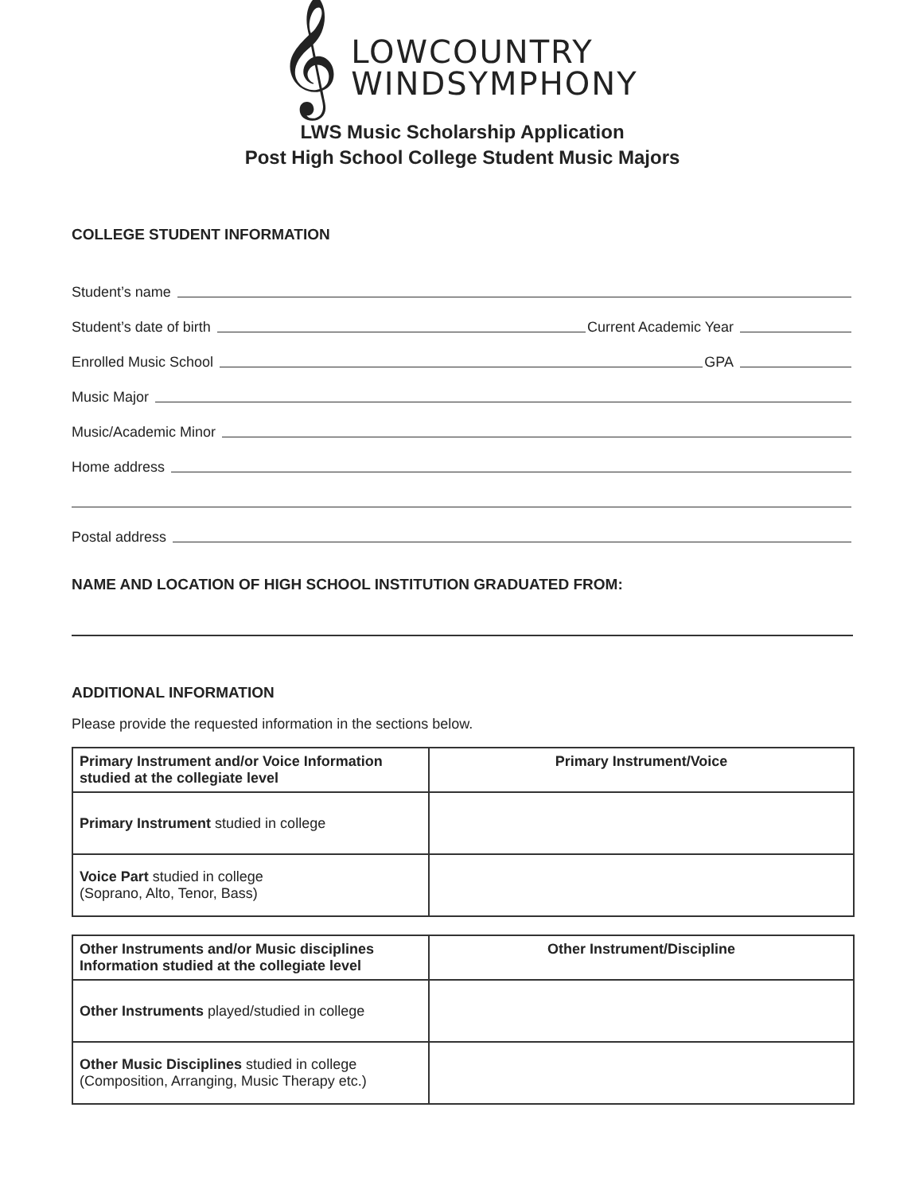𝄞 LOWCOUNTRY
WINDSYMPHONY
LWS Music Scholarship Application
Post High School College Student Music Majors
COLLEGE STUDENT INFORMATION
Student’s name
Student’s date of birth Current Academic Year
Enrolled Music School GPA
Music Major
Music/Academic Minor
Home address
Postal address
NAME AND LOCATION OF HIGH SCHOOL INSTITUTION GRADUATED FROM:
ADDITIONAL INFORMATION
Please provide the requested information in the sections below.
| Primary Instrument and/or Voice Information studied at the collegiate level | Primary Instrument/Voice |
| --- | --- |
| Primary Instrument studied in college | |
| Voice Part studied in college (Soprano, Alto, Tenor, Bass) | |
| Other Instruments and/or Music disciplines Information studied at the collegiate level | Other Instrument/Discipline |
| --- | --- |
| Other Instruments played/studied in college | |
| Other Music Disciplines studied in college (Composition, Arranging, Music Therapy etc.) | |